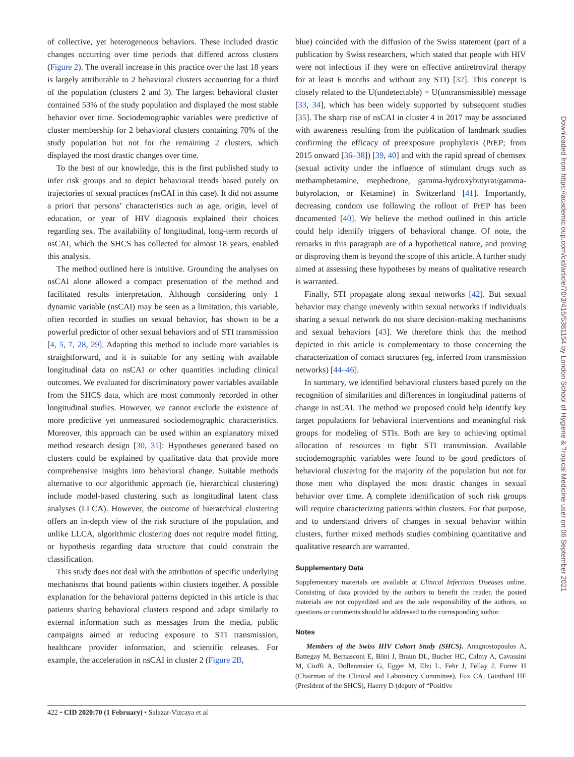of collective, yet heterogeneous behaviors. These included drastic changes occurring over time periods that differed across clusters (Figure 2). The overall increase in this practice over the last 18 years is largely attributable to 2 behavioral clusters accounting for a third of the population (clusters 2 and 3). The largest behavioral cluster contained 53% of the study population and displayed the most stable behavior over time. Sociodemographic variables were predictive of cluster membership for 2 behavioral clusters containing 70% of the study population but not for the remaining 2 clusters, which displayed the most drastic changes over time.
To the best of our knowledge, this is the first published study to infer risk groups and to depict behavioral trends based purely on trajectories of sexual practices (nsCAI in this case). It did not assume a priori that persons’ characteristics such as age, origin, level of education, or year of HIV diagnosis explained their choices regarding sex. The availability of longitudinal, long-term records of nsCAI, which the SHCS has collected for almost 18 years, enabled this analysis.
The method outlined here is intuitive. Grounding the analyses on nsCAI alone allowed a compact presentation of the method and facilitated results interpretation. Although considering only 1 dynamic variable (nsCAI) may be seen as a limitation, this variable, often recorded in studies on sexual behavior, has shown to be a powerful predictor of other sexual behaviors and of STI transmission [4, 5, 7, 28, 29]. Adapting this method to include more variables is straightforward, and it is suitable for any setting with available longitudinal data on nsCAI or other quantities including clinical outcomes. We evaluated for discriminatory power variables available from the SHCS data, which are most commonly recorded in other longitudinal studies. However, we cannot exclude the existence of more predictive yet unmeasured sociodemographic characteristics. Moreover, this approach can be used within an explanatory mixed method research design [30, 31]: Hypotheses generated based on clusters could be explained by qualitative data that provide more comprehensive insights into behavioral change. Suitable methods alternative to our algorithmic approach (ie, hierarchical clustering) include model-based clustering such as longitudinal latent class analyses (LLCA). However, the outcome of hierarchical clustering offers an in-depth view of the risk structure of the population, and unlike LLCA, algorithmic clustering does not require model fitting, or hypothesis regarding data structure that could constrain the classification.
This study does not deal with the attribution of specific underlying mechanisms that bound patients within clusters together. A possible explanation for the behavioral patterns depicted in this article is that patients sharing behavioral clusters respond and adapt similarly to external information such as messages from the media, public campaigns aimed at reducing exposure to STI transmission, healthcare provider information, and scientific releases. For example, the acceleration in nsCAI in cluster 2 (Figure 2B,
blue) coincided with the diffusion of the Swiss statement (part of a publication by Swiss researchers, which stated that people with HIV were not infectious if they were on effective antiretroviral therapy for at least 6 months and without any STI) [32]. This concept is closely related to the U(undetectable) = U(untransmissible) message [33, 34], which has been widely supported by subsequent studies [35]. The sharp rise of nsCAI in cluster 4 in 2017 may be associated with awareness resulting from the publication of landmark studies confirming the efficacy of preexposure prophylaxis (PrEP; from 2015 onward [36–38]) [39, 40] and with the rapid spread of chemsex (sexual activity under the influence of stimulant drugs such as methamphetamine, mephedrone, gamma-hydroxybutyrat/gamma-butyrolacton, or Ketamine) in Switzerland [41]. Importantly, decreasing condom use following the rollout of PrEP has been documented [40]. We believe the method outlined in this article could help identify triggers of behavioral change. Of note, the remarks in this paragraph are of a hypothetical nature, and proving or disproving them is beyond the scope of this article. A further study aimed at assessing these hypotheses by means of qualitative research is warranted.
Finally, STI propagate along sexual networks [42]. But sexual behavior may change unevenly within sexual networks if individuals sharing a sexual network do not share decision-making mechanisms and sexual behaviors [43]. We therefore think that the method depicted in this article is complementary to those concerning the characterization of contact structures (eg, inferred from transmission networks) [44–46].
In summary, we identified behavioral clusters based purely on the recognition of similarities and differences in longitudinal patterns of change in nsCAI. The method we proposed could help identify key target populations for behavioral interventions and meaningful risk groups for modeling of STIs. Both are key to achieving optimal allocation of resources to fight STI transmission. Available sociodemographic variables were found to be good predictors of behavioral clustering for the majority of the population but not for those men who displayed the most drastic changes in sexual behavior over time. A complete identification of such risk groups will require characterizing patients within clusters. For that purpose, and to understand drivers of changes in sexual behavior within clusters, further mixed methods studies combining quantitative and qualitative research are warranted.
Supplementary Data
Supplementary materials are available at Clinical Infectious Diseases online. Consisting of data provided by the authors to benefit the reader, the posted materials are not copyedited and are the sole responsibility of the authors, so questions or comments should be addressed to the corresponding author.
Notes
Members of the Swiss HIV Cohort Study (SHCS). Anagnostopoulos A, Battegay M, Bernasconi E, Böni J, Braun DL, Bucher HC, Calmy A, Cavassini M, Ciuffi A, Dollenmaier G, Egger M, Elzi L, Fehr J, Fellay J, Furrer H (Chairman of the Clinical and Laboratory Committee), Fux CA, Günthard HF (President of the SHCS), Haerry D (deputy of “Positive
422 • CID 2020:70 (1 February) • Salazar-Vizcaya et al
Downloaded from https://academic.oup.com/cid/article/70/3/416/5381154 by London School of Hygiene & Tropical Medicine user on 06 September 2021